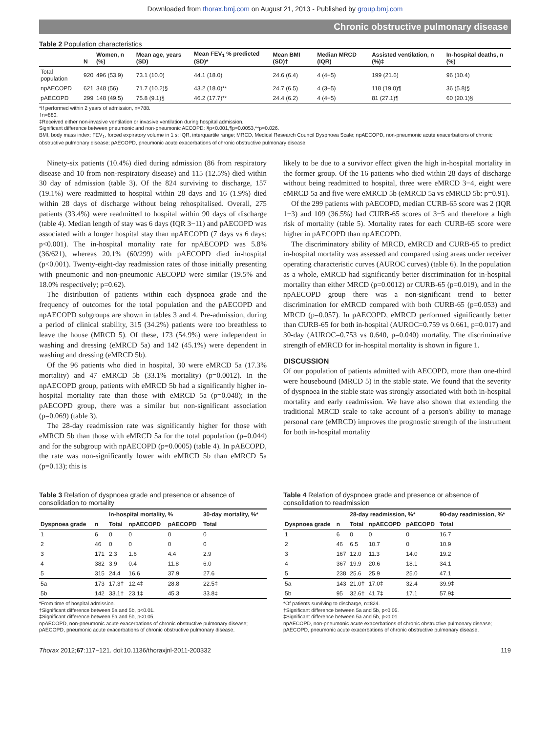Downloaded from thorax.bmj.com on August 21, 2013 - Published by group.bmj.com
Chronic obstructive pulmonary disease
Table 2 Population characteristics
| | N | Women, n (%) | Mean age, years (SD) | Mean FEV<sub>1</sub> % predicted (SD)* | Mean BMI (SD)† | Median MRCD (IQR) | Assisted ventilation, n (%)‡ | In-hospital deaths, n (%) |
| --- | --- | --- | --- | --- | --- | --- | --- | --- |
| Total population | 920 | 496 (53.9) | 73.1 (10.0) | 44.1 (18.0) | 24.6 (6.4) | 4 (4−5) | 199 (21.6) | 96 (10.4) |
| npAECOPD | 621 | 348 (56) | 71.7 (10.2)§ | 43.2 (18.0)** | 24.7 (6.5) | 4 (3−5) | 118 (19.0)¶ | 36 (5.8)§ |
| pAECOPD | 299 | 148 (49.5) | 75.8 (9.1)§ | 46.2 (17.7)** | 24.4 (6.2) | 4 (4−5) | 81 (27.1)¶ | 60 (20.1)§ |
*If performed within 2 years of admission, n=788.
†n=880.
‡Received either non-invasive ventilation or invasive ventilation during hospital admission.
Significant difference between pneumonic and non-pneumonic AECOPD: §p<0.001,¶p=0.0053,**p=0.026.
BMI, body mass index; FEV<sub>1</sub>, forced expiratory volume in 1 s; IQR, interquartile range; MRCD, Medical Research Council Dyspnoea Scale; npAECOPD, non-pneumonic acute exacerbations of chronic obstructive pulmonary disease; pAECOPD, pneumonic acute exacerbations of chronic obstructive pulmonary disease.
Ninety-six patients (10.4%) died during admission (86 from respiratory disease and 10 from non-respiratory disease) and 115 (12.5%) died within 30 day of admission (table 3). Of the 824 surviving to discharge, 157 (19.1%) were readmitted to hospital within 28 days and 16 (1.9%) died within 28 days of discharge without being rehospitalised. Overall, 275 patients (33.4%) were readmitted to hospital within 90 days of discharge (table 4). Median length of stay was 6 days (IQR 3−11) and pAECOPD was associated with a longer hospital stay than npAECOPD (7 days vs 6 days; p<0.001). The in-hospital mortality rate for npAECOPD was 5.8% (36/621), whereas 20.1% (60/299) with pAECOPD died in-hospital (p<0.001). Twenty-eight-day readmission rates of those initially presenting with pneumonic and non-pneumonic AECOPD were similar (19.5% and 18.0% respectively; p=0.62).
The distribution of patients within each dyspnoea grade and the frequency of outcomes for the total population and the pAECOPD and npAECOPD subgroups are shown in tables 3 and 4. Pre-admission, during a period of clinical stability, 315 (34.2%) patients were too breathless to leave the house (MRCD 5). Of these, 173 (54.9%) were independent in washing and dressing (eMRCD 5a) and 142 (45.1%) were dependent in washing and dressing (eMRCD 5b).
Of the 96 patients who died in hospital, 30 were eMRCD 5a (17.3% mortality) and 47 eMRCD 5b (33.1% mortality) (p=0.0012). In the npAECOPD group, patients with eMRCD 5b had a significantly higher in-hospital mortality rate than those with eMRCD 5a (p=0.048); in the pAECOPD group, there was a similar but non-significant association (p=0.069) (table 3).
The 28-day readmission rate was significantly higher for those with eMRCD 5b than those with eMRCD 5a for the total population (p=0.044) and for the subgroup with npAECOPD (p=0.0005) (table 4). In pAECOPD, the rate was non-significantly lower with eMRCD 5b than eMRCD 5a (p=0.13); this is
likely to be due to a survivor effect given the high in-hospital mortality in the former group. Of the 16 patients who died within 28 days of discharge without being readmitted to hospital, three were eMRCD 3−4, eight were eMRCD 5a and five were eMRCD 5b (eMRCD 5a vs eMRCD 5b: p=0.91).
Of the 299 patients with pAECOPD, median CURB-65 score was 2 (IQR 1−3) and 109 (36.5%) had CURB-65 scores of 3−5 and therefore a high risk of mortality (table 5). Mortality rates for each CURB-65 score were higher in pAECOPD than npAECOPD.
The discriminatory ability of MRCD, eMRCD and CURB-65 to predict in-hospital mortality was assessed and compared using areas under receiver operating characteristic curves (AUROC curves) (table 6). In the population as a whole, eMRCD had significantly better discrimination for in-hospital mortality than either MRCD (p=0.0012) or CURB-65 (p=0.019), and in the npAECOPD group there was a non-significant trend to better discrimination for eMRCD compared with both CURB-65 (p=0.053) and MRCD (p=0.057). In pAECOPD, eMRCD performed significantly better than CURB-65 for both in-hospital (AUROC=0.759 vs 0.661, p=0.017) and 30-day (AUROC=0.753 vs 0.640, p=0.040) mortality. The discriminative strength of eMRCD for in-hospital mortality is shown in figure 1.
DISCUSSION
Of our population of patients admitted with AECOPD, more than one-third were housebound (MRCD 5) in the stable state. We found that the severity of dyspnoea in the stable state was strongly associated with both in-hospital mortality and early readmission. We have also shown that extending the traditional MRCD scale to take account of a person's ability to manage personal care (eMRCD) improves the prognostic strength of the instrument for both in-hospital mortality
Table 3 Relation of dyspnoea grade and presence or absence of consolidation to mortality
| Dyspnoea grade | n | In-hospital mortality, % | | | 30-day mortality, %* |
| --- | --- | --- | --- | --- | --- |
| | | Total | npAECOPD | pAECOPD | Total |
| 1 | 6 | 0 | 0 | 0 | 0 |
| 2 | 46 | 0 | 0 | 0 | 0 |
| 3 | 171 | 2.3 | 1.6 | 4.4 | 2.9 |
| 4 | 382 | 3.9 | 0.4 | 11.8 | 6.0 |
| 5 | 315 | 24.4 | 16.6 | 37.9 | 27.6 |
| 5a | 173 | 17.3† | 12.4‡ | 28.8 | 22.5‡ |
| 5b | 142 | 33.1† | 23.1‡ | 45.3 | 33.8‡ |
*From time of hospital admission.
†Significant difference between 5a and 5b, p<0.01.
‡Significant difference between 5a and 5b, p<0.05.
npAECOPD, non-pneumonic acute exacerbations of chronic obstructive pulmonary disease; pAECOPD, pneumonic acute exacerbations of chronic obstructive pulmonary disease.
Table 4 Relation of dyspnoea grade and presence or absence of consolidation to readmission
| Dyspnoea grade | n | 28-day readmission, %* | | | 90-day readmission, %* |
| --- | --- | --- | --- | --- | --- |
| | | Total | npAECOPD | pAECOPD | Total |
| 1 | 6 | 0 | 0 | 0 | 16.7 |
| 2 | 46 | 6.5 | 10.7 | 0 | 10.9 |
| 3 | 167 | 12.0 | 11.3 | 14.0 | 19.2 |
| 4 | 367 | 19.9 | 20.6 | 18.1 | 34.1 |
| 5 | 238 | 25.6 | 25.9 | 25.0 | 47.1 |
| 5a | 143 | 21.0† | 17.0‡ | 32.4 | 39.9‡ |
| 5b | 95 | 32.6† | 41.7‡ | 17.1 | 57.9‡ |
*Of patients surviving to discharge, n=824.
†Significant difference between 5a and 5b, p<0.05.
‡Significant difference between 5a and 5b, p<0.01
npAECOPD, non-pneumonic acute exacerbations of chronic obstructive pulmonary disease; pAECOPD, pneumonic acute exacerbations of chronic obstructive pulmonary disease.
Thorax 2012;67:117−121. doi:10.1136/thoraxjnl-2011-200332 119